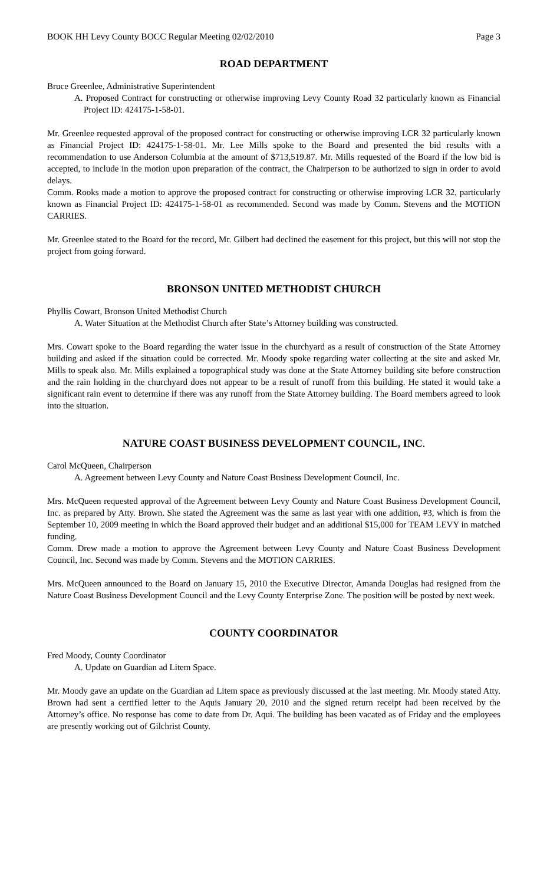BOOK HH Levy County BOCC Regular Meeting 02/02/2010 Page 3
ROAD DEPARTMENT
Bruce Greenlee, Administrative Superintendent
A. Proposed Contract for constructing or otherwise improving Levy County Road 32 particularly known as Financial Project ID: 424175-1-58-01.
Mr. Greenlee requested approval of the proposed contract for constructing or otherwise improving LCR 32 particularly known as Financial Project ID: 424175-1-58-01. Mr. Lee Mills spoke to the Board and presented the bid results with a recommendation to use Anderson Columbia at the amount of $713,519.87. Mr. Mills requested of the Board if the low bid is accepted, to include in the motion upon preparation of the contract, the Chairperson to be authorized to sign in order to avoid delays.
Comm. Rooks made a motion to approve the proposed contract for constructing or otherwise improving LCR 32, particularly known as Financial Project ID: 424175-1-58-01 as recommended. Second was made by Comm. Stevens and the MOTION CARRIES.
Mr. Greenlee stated to the Board for the record, Mr. Gilbert had declined the easement for this project, but this will not stop the project from going forward.
BRONSON UNITED METHODIST CHURCH
Phyllis Cowart, Bronson United Methodist Church
A. Water Situation at the Methodist Church after State’s Attorney building was constructed.
Mrs. Cowart spoke to the Board regarding the water issue in the churchyard as a result of construction of the State Attorney building and asked if the situation could be corrected. Mr. Moody spoke regarding water collecting at the site and asked Mr. Mills to speak also. Mr. Mills explained a topographical study was done at the State Attorney building site before construction and the rain holding in the churchyard does not appear to be a result of runoff from this building. He stated it would take a significant rain event to determine if there was any runoff from the State Attorney building. The Board members agreed to look into the situation.
NATURE COAST BUSINESS DEVELOPMENT COUNCIL, INC.
Carol McQueen, Chairperson
A. Agreement between Levy County and Nature Coast Business Development Council, Inc.
Mrs. McQueen requested approval of the Agreement between Levy County and Nature Coast Business Development Council, Inc. as prepared by Atty. Brown. She stated the Agreement was the same as last year with one addition, #3, which is from the September 10, 2009 meeting in which the Board approved their budget and an additional $15,000 for TEAM LEVY in matched funding.
Comm. Drew made a motion to approve the Agreement between Levy County and Nature Coast Business Development Council, Inc. Second was made by Comm. Stevens and the MOTION CARRIES.
Mrs. McQueen announced to the Board on January 15, 2010 the Executive Director, Amanda Douglas had resigned from the Nature Coast Business Development Council and the Levy County Enterprise Zone. The position will be posted by next week.
COUNTY COORDINATOR
Fred Moody, County Coordinator
A. Update on Guardian ad Litem Space.
Mr. Moody gave an update on the Guardian ad Litem space as previously discussed at the last meeting. Mr. Moody stated Atty. Brown had sent a certified letter to the Aquis January 20, 2010 and the signed return receipt had been received by the Attorney’s office. No response has come to date from Dr. Aqui. The building has been vacated as of Friday and the employees are presently working out of Gilchrist County.